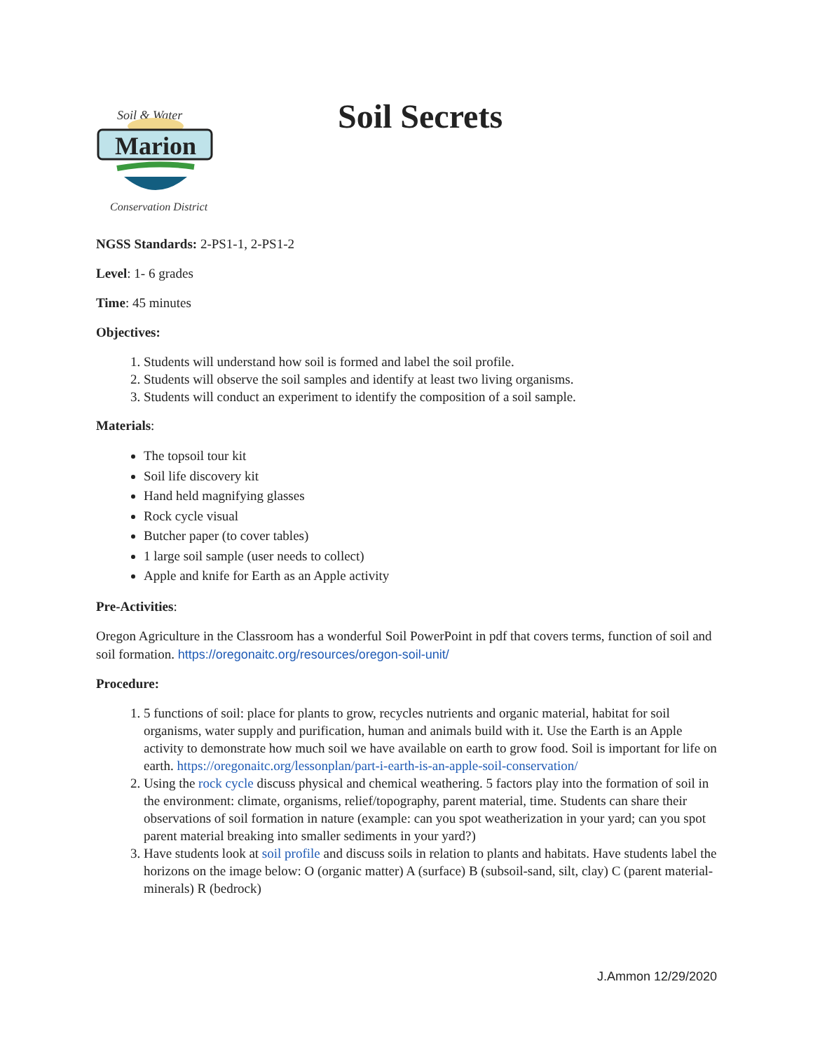Soil & Water
Marion
Conservation District
Soil Secrets
NGSS Standards: 2-PS1-1, 2-PS1-2
Level: 1- 6 grades
Time: 45 minutes
Objectives:
1. Students will understand how soil is formed and label the soil profile.
2. Students will observe the soil samples and identify at least two living organisms.
3. Students will conduct an experiment to identify the composition of a soil sample.
Materials:
The topsoil tour kit
Soil life discovery kit
Hand held magnifying glasses
Rock cycle visual
Butcher paper (to cover tables)
1 large soil sample (user needs to collect)
Apple and knife for Earth as an Apple activity
Pre-Activities:
Oregon Agriculture in the Classroom has a wonderful Soil PowerPoint in pdf that covers terms, function of soil and soil formation. https://oregonaitc.org/resources/oregon-soil-unit/
Procedure:
1. 5 functions of soil: place for plants to grow, recycles nutrients and organic material, habitat for soil organisms, water supply and purification, human and animals build with it. Use the Earth is an Apple activity to demonstrate how much soil we have available on earth to grow food. Soil is important for life on earth. https://oregonaitc.org/lessonplan/part-i-earth-is-an-apple-soil-conservation/
2. Using the rock cycle discuss physical and chemical weathering. 5 factors play into the formation of soil in the environment: climate, organisms, relief/topography, parent material, time. Students can share their observations of soil formation in nature (example: can you spot weatherization in your yard; can you spot parent material breaking into smaller sediments in your yard?)
3. Have students look at soil profile and discuss soils in relation to plants and habitats. Have students label the horizons on the image below: O (organic matter) A (surface) B (subsoil-sand, silt, clay) C (parent material-minerals) R (bedrock)
J.Ammon 12/29/2020